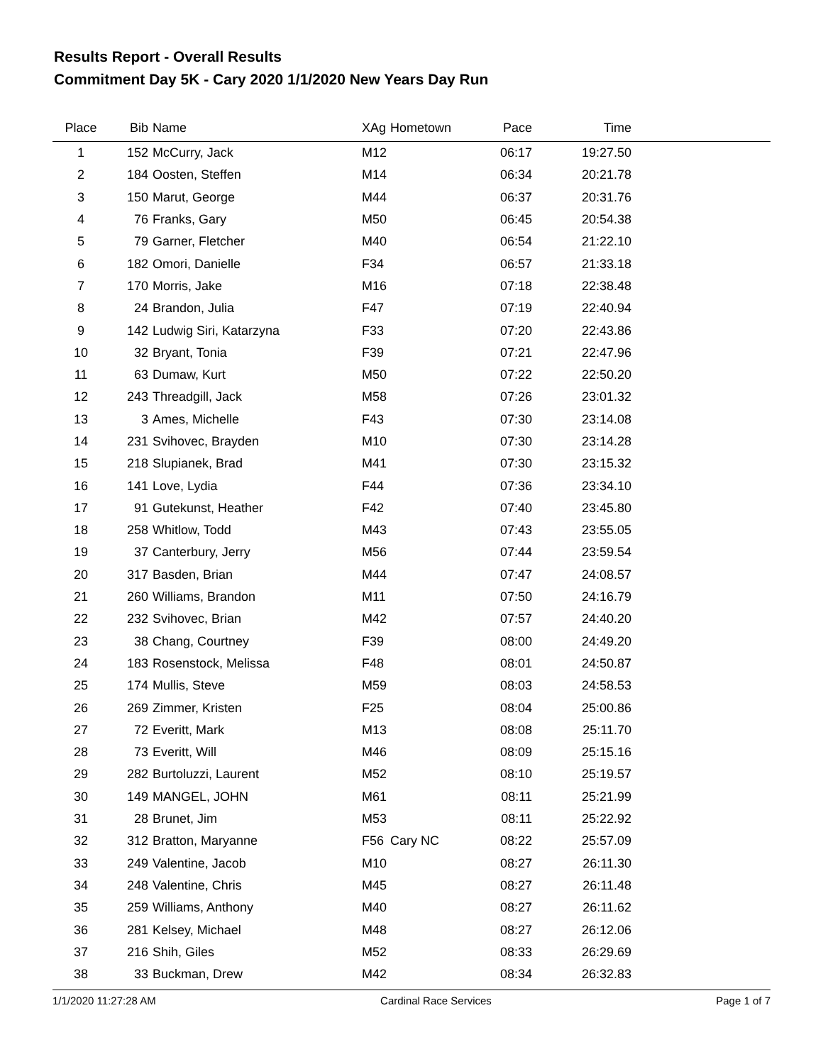Results Report - Overall Results
Commitment Day 5K - Cary 2020 1/1/2020 New Years Day Run
| Place | Bib | Name | XAg | Hometown | Pace | Time | |
| --- | --- | --- | --- | --- | --- | --- | --- |
| 1 | 152 | McCurry, Jack | M12 | | 06:17 | 19:27.50 | |
| 2 | 184 | Oosten, Steffen | M14 | | 06:34 | 20:21.78 | |
| 3 | 150 | Marut, George | M44 | | 06:37 | 20:31.76 | |
| 4 | 76 | Franks, Gary | M50 | | 06:45 | 20:54.38 | |
| 5 | 79 | Garner, Fletcher | M40 | | 06:54 | 21:22.10 | |
| 6 | 182 | Omori, Danielle | F34 | | 06:57 | 21:33.18 | |
| 7 | 170 | Morris, Jake | M16 | | 07:18 | 22:38.48 | |
| 8 | 24 | Brandon, Julia | F47 | | 07:19 | 22:40.94 | |
| 9 | 142 | Ludwig Siri, Katarzyna | F33 | | 07:20 | 22:43.86 | |
| 10 | 32 | Bryant, Tonia | F39 | | 07:21 | 22:47.96 | |
| 11 | 63 | Dumaw, Kurt | M50 | | 07:22 | 22:50.20 | |
| 12 | 243 | Threadgill, Jack | M58 | | 07:26 | 23:01.32 | |
| 13 | 3 | Ames, Michelle | F43 | | 07:30 | 23:14.08 | |
| 14 | 231 | Svihovec, Brayden | M10 | | 07:30 | 23:14.28 | |
| 15 | 218 | Slupianek, Brad | M41 | | 07:30 | 23:15.32 | |
| 16 | 141 | Love, Lydia | F44 | | 07:36 | 23:34.10 | |
| 17 | 91 | Gutekunst, Heather | F42 | | 07:40 | 23:45.80 | |
| 18 | 258 | Whitlow, Todd | M43 | | 07:43 | 23:55.05 | |
| 19 | 37 | Canterbury, Jerry | M56 | | 07:44 | 23:59.54 | |
| 20 | 317 | Basden, Brian | M44 | | 07:47 | 24:08.57 | |
| 21 | 260 | Williams, Brandon | M11 | | 07:50 | 24:16.79 | |
| 22 | 232 | Svihovec, Brian | M42 | | 07:57 | 24:40.20 | |
| 23 | 38 | Chang, Courtney | F39 | | 08:00 | 24:49.20 | |
| 24 | 183 | Rosenstock, Melissa | F48 | | 08:01 | 24:50.87 | |
| 25 | 174 | Mullis, Steve | M59 | | 08:03 | 24:58.53 | |
| 26 | 269 | Zimmer, Kristen | F25 | | 08:04 | 25:00.86 | |
| 27 | 72 | Everitt, Mark | M13 | | 08:08 | 25:11.70 | |
| 28 | 73 | Everitt, Will | M46 | | 08:09 | 25:15.16 | |
| 29 | 282 | Burtoluzzi, Laurent | M52 | | 08:10 | 25:19.57 | |
| 30 | 149 | MANGEL, JOHN | M61 | | 08:11 | 25:21.99 | |
| 31 | 28 | Brunet, Jim | M53 | | 08:11 | 25:22.92 | |
| 32 | 312 | Bratton, Maryanne | F56 | Cary NC | 08:22 | 25:57.09 | |
| 33 | 249 | Valentine, Jacob | M10 | | 08:27 | 26:11.30 | |
| 34 | 248 | Valentine, Chris | M45 | | 08:27 | 26:11.48 | |
| 35 | 259 | Williams, Anthony | M40 | | 08:27 | 26:11.62 | |
| 36 | 281 | Kelsey, Michael | M48 | | 08:27 | 26:12.06 | |
| 37 | 216 | Shih, Giles | M52 | | 08:33 | 26:29.69 | |
| 38 | 33 | Buckman, Drew | M42 | | 08:34 | 26:32.83 | |
1/1/2020 11:27:28 AM Cardinal Race Services Page 1 of 7